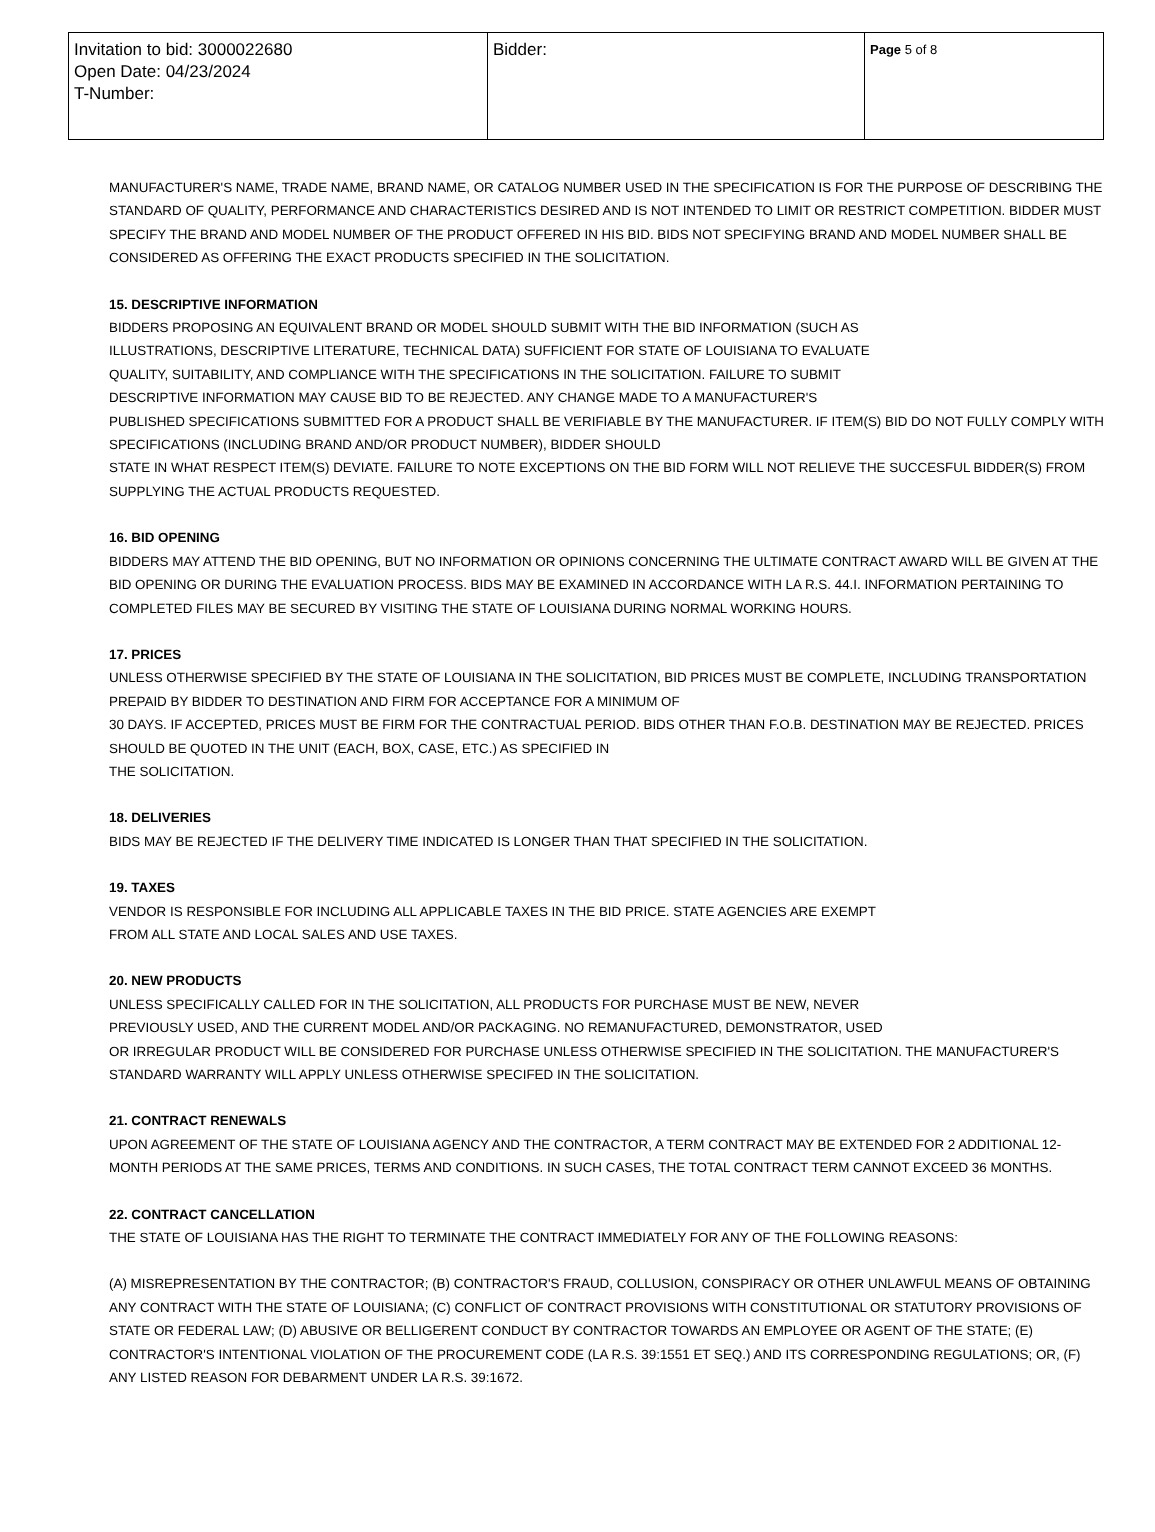| Invitation to bid: 3000022680 Open Date: 04/23/2024 T-Number: | Bidder: | Page 5 of 8 |
MANUFACTURER'S NAME, TRADE NAME, BRAND NAME, OR CATALOG NUMBER USED IN THE SPECIFICATION IS FOR THE PURPOSE OF DESCRIBING THE STANDARD OF QUALITY, PERFORMANCE AND CHARACTERISTICS DESIRED AND IS NOT INTENDED TO LIMIT OR RESTRICT COMPETITION. BIDDER MUST SPECIFY THE BRAND AND MODEL NUMBER OF THE PRODUCT OFFERED IN HIS BID. BIDS NOT SPECIFYING BRAND AND MODEL NUMBER SHALL BE CONSIDERED AS OFFERING THE EXACT PRODUCTS SPECIFIED IN THE SOLICITATION.
15. DESCRIPTIVE INFORMATION
BIDDERS PROPOSING AN EQUIVALENT BRAND OR MODEL SHOULD SUBMIT WITH THE BID INFORMATION (SUCH AS
ILLUSTRATIONS, DESCRIPTIVE LITERATURE, TECHNICAL DATA) SUFFICIENT FOR STATE OF LOUISIANA TO EVALUATE
QUALITY, SUITABILITY, AND COMPLIANCE WITH THE SPECIFICATIONS IN THE SOLICITATION. FAILURE TO SUBMIT
DESCRIPTIVE INFORMATION MAY CAUSE BID TO BE REJECTED. ANY CHANGE MADE TO A MANUFACTURER'S
PUBLISHED SPECIFICATIONS SUBMITTED FOR A PRODUCT SHALL BE VERIFIABLE BY THE MANUFACTURER. IF ITEM(S) BID DO NOT FULLY COMPLY WITH SPECIFICATIONS (INCLUDING BRAND AND/OR PRODUCT NUMBER), BIDDER SHOULD
STATE IN WHAT RESPECT ITEM(S) DEVIATE. FAILURE TO NOTE EXCEPTIONS ON THE BID FORM WILL NOT RELIEVE THE SUCCESFUL BIDDER(S) FROM SUPPLYING THE ACTUAL PRODUCTS REQUESTED.
16. BID OPENING
BIDDERS MAY ATTEND THE BID OPENING, BUT NO INFORMATION OR OPINIONS CONCERNING THE ULTIMATE CONTRACT AWARD WILL BE GIVEN AT THE BID OPENING OR DURING THE EVALUATION PROCESS. BIDS MAY BE EXAMINED IN ACCORDANCE WITH LA R.S. 44.I. INFORMATION PERTAINING TO COMPLETED FILES MAY BE SECURED BY VISITING THE STATE OF LOUISIANA DURING NORMAL WORKING HOURS.
17. PRICES
UNLESS OTHERWISE SPECIFIED BY THE STATE OF LOUISIANA IN THE SOLICITATION, BID PRICES MUST BE COMPLETE, INCLUDING TRANSPORTATION PREPAID BY BIDDER TO DESTINATION AND FIRM FOR ACCEPTANCE FOR A MINIMUM OF
30 DAYS. IF ACCEPTED, PRICES MUST BE FIRM FOR THE CONTRACTUAL PERIOD. BIDS OTHER THAN F.O.B. DESTINATION MAY BE REJECTED. PRICES SHOULD BE QUOTED IN THE UNIT (EACH, BOX, CASE, ETC.) AS SPECIFIED IN
THE SOLICITATION.
18. DELIVERIES
BIDS MAY BE REJECTED IF THE DELIVERY TIME INDICATED IS LONGER THAN THAT SPECIFIED IN THE SOLICITATION.
19. TAXES
VENDOR IS RESPONSIBLE FOR INCLUDING ALL APPLICABLE TAXES IN THE BID PRICE. STATE AGENCIES ARE EXEMPT
FROM ALL STATE AND LOCAL SALES AND USE TAXES.
20. NEW PRODUCTS
UNLESS SPECIFICALLY CALLED FOR IN THE SOLICITATION, ALL PRODUCTS FOR PURCHASE MUST BE NEW, NEVER
PREVIOUSLY USED, AND THE CURRENT MODEL AND/OR PACKAGING. NO REMANUFACTURED, DEMONSTRATOR, USED
OR IRREGULAR PRODUCT WILL BE CONSIDERED FOR PURCHASE UNLESS OTHERWISE SPECIFIED IN THE SOLICITATION. THE MANUFACTURER'S STANDARD WARRANTY WILL APPLY UNLESS OTHERWISE SPECIFED IN THE SOLICITATION.
21. CONTRACT RENEWALS
UPON AGREEMENT OF THE STATE OF LOUISIANA AGENCY AND THE CONTRACTOR, A TERM CONTRACT MAY BE EXTENDED FOR 2 ADDITIONAL 12-MONTH PERIODS AT THE SAME PRICES, TERMS AND CONDITIONS. IN SUCH CASES, THE TOTAL CONTRACT TERM CANNOT EXCEED 36 MONTHS.
22. CONTRACT CANCELLATION
THE STATE OF LOUISIANA HAS THE RIGHT TO TERMINATE THE CONTRACT IMMEDIATELY FOR ANY OF THE FOLLOWING REASONS:
(A) MISREPRESENTATION BY THE CONTRACTOR; (B) CONTRACTOR'S FRAUD, COLLUSION, CONSPIRACY OR OTHER UNLAWFUL MEANS OF OBTAINING ANY CONTRACT WITH THE STATE OF LOUISIANA; (C) CONFLICT OF CONTRACT PROVISIONS WITH CONSTITUTIONAL OR STATUTORY PROVISIONS OF STATE OR FEDERAL LAW; (D) ABUSIVE OR BELLIGERENT CONDUCT BY CONTRACTOR TOWARDS AN EMPLOYEE OR AGENT OF THE STATE; (E) CONTRACTOR'S INTENTIONAL VIOLATION OF THE PROCUREMENT CODE (LA R.S. 39:1551 ET SEQ.) AND ITS CORRESPONDING REGULATIONS; OR, (F) ANY LISTED REASON FOR DEBARMENT UNDER LA R.S. 39:1672.